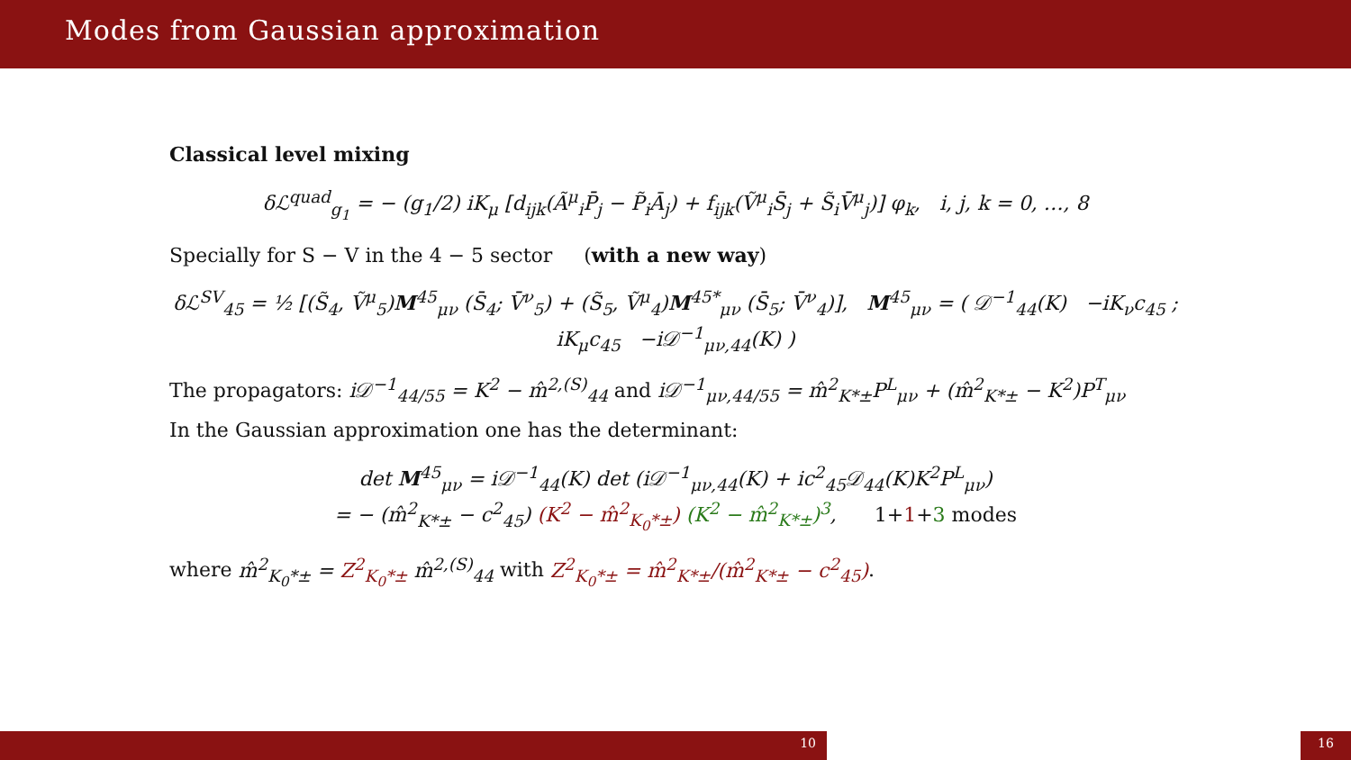Modes from Gaussian approximation
Classical level mixing
δℒ<sup>quad</sup><sub>g<sub>1</sub></sub> = − (g<sub>1</sub>/2) iK<sub>μ</sub> [d<sub>ijk</sub>(Ã<sup>μ</sup><sub>i</sub>P̄<sub>j</sub> − P̃<sub>i</sub>Ā<sub>j</sub>) + f<sub>ijk</sub>(Ṽ<sup>μ</sup><sub>i</sub>S̄<sub>j</sub> + S̃<sub>i</sub>V̄<sup>μ</sup><sub>j</sub>)] φ<sub>k</sub>, i, j, k = 0, …, 8
Specially for S − V in the 4 − 5 sector (with a new way)
δℒ<sup>SV</sup><sub>45</sub> = ½ [(S̃<sub>4</sub>, Ṽ<sup>μ</sup><sub>5</sub>)M<sup>45</sup><sub>μν</sub> (S̄<sub>4</sub>; V̄<sup>ν</sup><sub>5</sub>) + (S̃<sub>5</sub>, Ṽ<sup>μ</sup><sub>4</sub>)M<sup>45*</sup><sub>μν</sub> (S̄<sub>5</sub>; V̄<sup>ν</sup><sub>4</sub>)], M<sup>45</sup><sub>μν</sub> = ( 𝒟<sup>−1</sup><sub>44</sub>(K) −iK<sub>ν</sub>c<sub>45</sub> ; iK<sub>μ</sub>c<sub>45</sub> −i𝒟<sup>−1</sup><sub>μν,44</sub>(K) )
The propagators: i𝒟<sup>−1</sup><sub>44/55</sub> = K<sup>2</sup> − m̂<sup>2,(S)</sup><sub>44</sub> and i𝒟<sup>−1</sup><sub>μν,44/55</sub> = m̂<sup>2</sup><sub>K*±</sub>P<sup>L</sup><sub>μν</sub> + (m̂<sup>2</sup><sub>K*±</sub> − K<sup>2</sup>)P<sup>T</sup><sub>μν</sub>
In the Gaussian approximation one has the determinant:
det M<sup>45</sup><sub>μν</sub> = i𝒟<sup>−1</sup><sub>44</sub>(K) det (i𝒟<sup>−1</sup><sub>μν,44</sub>(K) + ic<sup>2</sup><sub>45</sub>𝒟<sub>44</sub>(K)K<sup>2</sup>P<sup>L</sup><sub>μν</sub>)
= − (m̂<sup>2</sup><sub>K*±</sub> − c<sup>2</sup><sub>45</sub>) (K<sup>2</sup> − m̂<sup>2</sup><sub>K<sub>0</sub>*±</sub>) (K<sup>2</sup> − m̂<sup>2</sup><sub>K*±</sub>)<sup>3</sup>, 1+1+3 modes
where m̂<sup>2</sup><sub>K<sub>0</sub>*±</sub> = Z<sup>2</sup><sub>K<sub>0</sub>*±</sub> m̂<sup>2,(S)</sup><sub>44</sub> with Z<sup>2</sup><sub>K<sub>0</sub>*±</sub> = m̂<sup>2</sup><sub>K*±</sub>/(m̂<sup>2</sup><sub>K*±</sub> − c<sup>2</sup><sub>45</sub>).
10 16